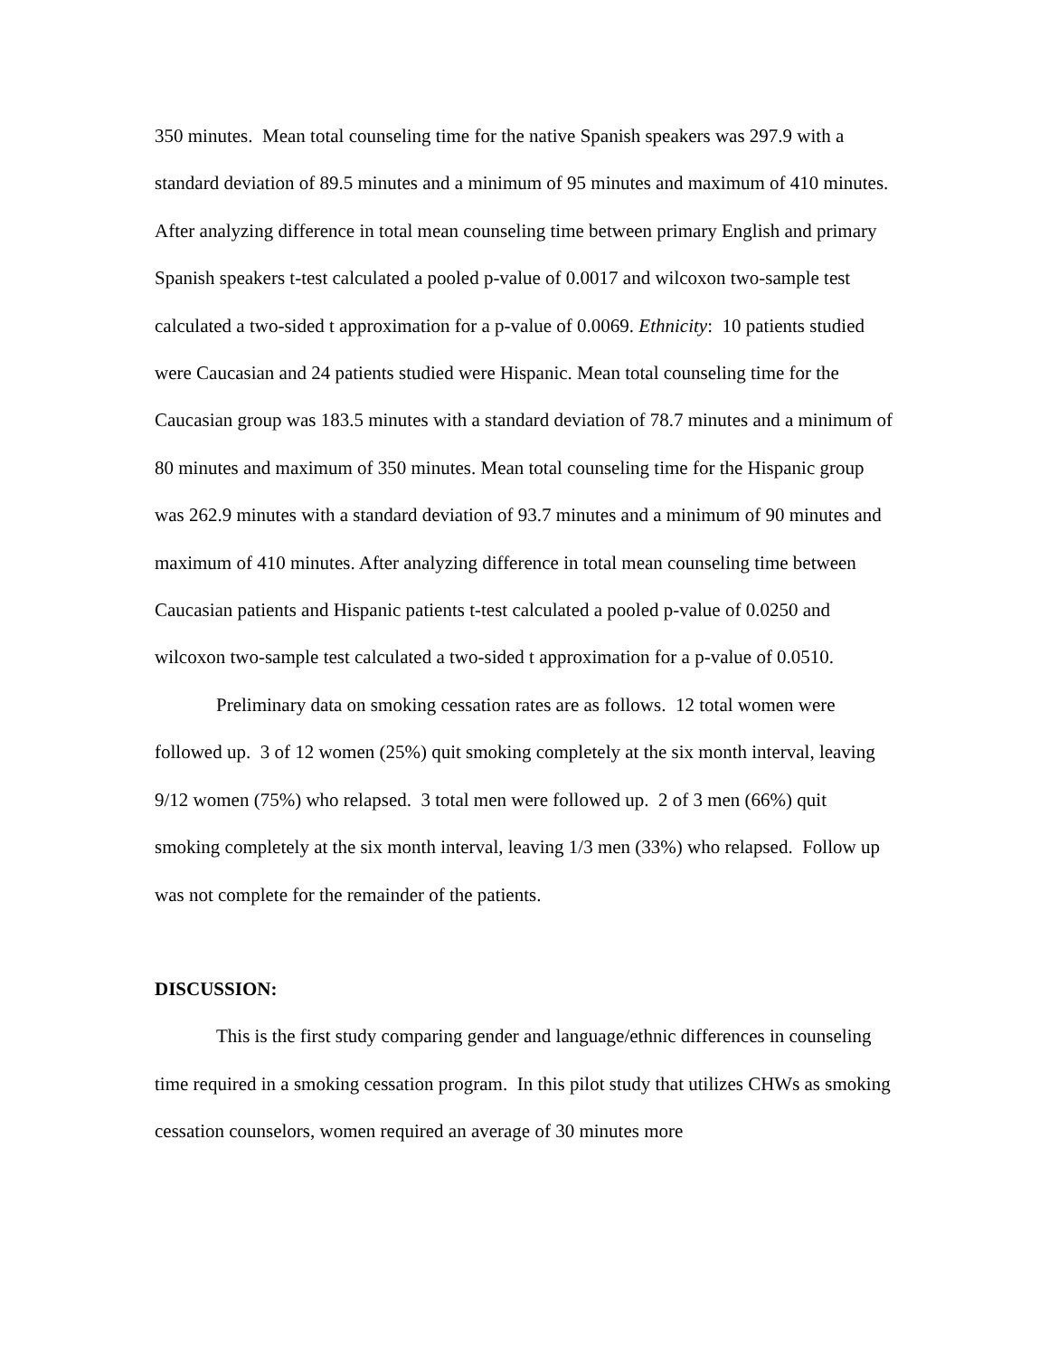350 minutes. Mean total counseling time for the native Spanish speakers was 297.9 with a standard deviation of 89.5 minutes and a minimum of 95 minutes and maximum of 410 minutes. After analyzing difference in total mean counseling time between primary English and primary Spanish speakers t-test calculated a pooled p-value of 0.0017 and wilcoxon two-sample test calculated a two-sided t approximation for a p-value of 0.0069. Ethnicity: 10 patients studied were Caucasian and 24 patients studied were Hispanic. Mean total counseling time for the Caucasian group was 183.5 minutes with a standard deviation of 78.7 minutes and a minimum of 80 minutes and maximum of 350 minutes. Mean total counseling time for the Hispanic group was 262.9 minutes with a standard deviation of 93.7 minutes and a minimum of 90 minutes and maximum of 410 minutes. After analyzing difference in total mean counseling time between Caucasian patients and Hispanic patients t-test calculated a pooled p-value of 0.0250 and wilcoxon two-sample test calculated a two-sided t approximation for a p-value of 0.0510.
Preliminary data on smoking cessation rates are as follows. 12 total women were followed up. 3 of 12 women (25%) quit smoking completely at the six month interval, leaving 9/12 women (75%) who relapsed. 3 total men were followed up. 2 of 3 men (66%) quit smoking completely at the six month interval, leaving 1/3 men (33%) who relapsed. Follow up was not complete for the remainder of the patients.
DISCUSSION:
This is the first study comparing gender and language/ethnic differences in counseling time required in a smoking cessation program. In this pilot study that utilizes CHWs as smoking cessation counselors, women required an average of 30 minutes more